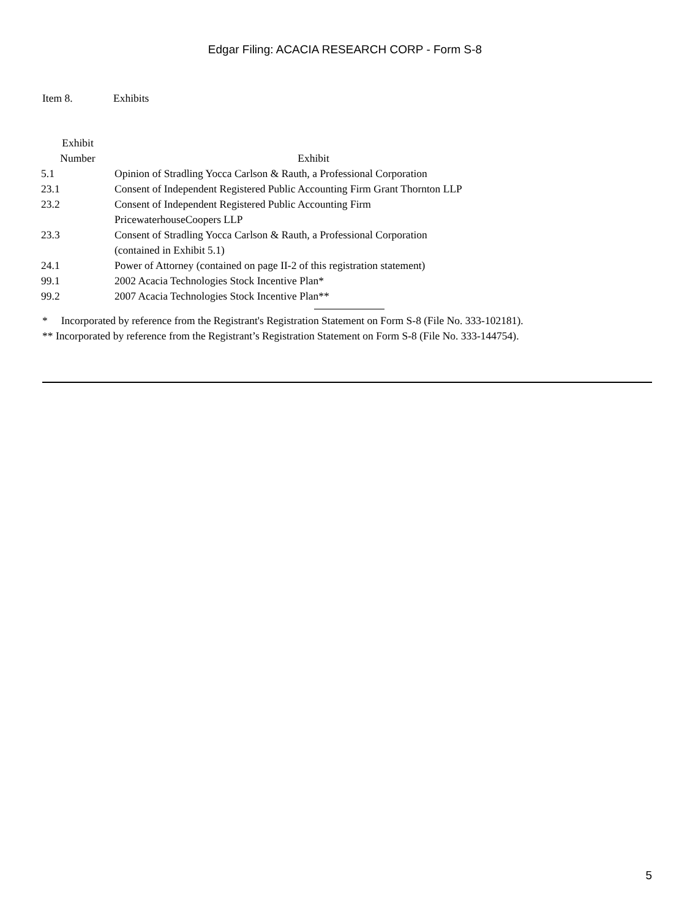Edgar Filing: ACACIA RESEARCH CORP - Form S-8
Item 8. Exhibits
| Exhibit Number | Exhibit |
| --- | --- |
| 5.1 | Opinion of Stradling Yocca Carlson & Rauth, a Professional Corporation |
| 23.1 | Consent of Independent Registered Public Accounting Firm Grant Thornton LLP |
| 23.2 | Consent of Independent Registered Public Accounting Firm PricewaterhouseCoopers LLP |
| 23.3 | Consent of Stradling Yocca Carlson & Rauth, a Professional Corporation (contained in Exhibit 5.1) |
| 24.1 | Power of Attorney (contained on page II-2 of this registration statement) |
| 99.1 | 2002 Acacia Technologies Stock Incentive Plan* |
| 99.2 | 2007 Acacia Technologies Stock Incentive Plan** |
* Incorporated by reference from the Registrant's Registration Statement on Form S-8 (File No. 333-102181).
** Incorporated by reference from the Registrant’s Registration Statement on Form S-8 (File No. 333-144754).
5